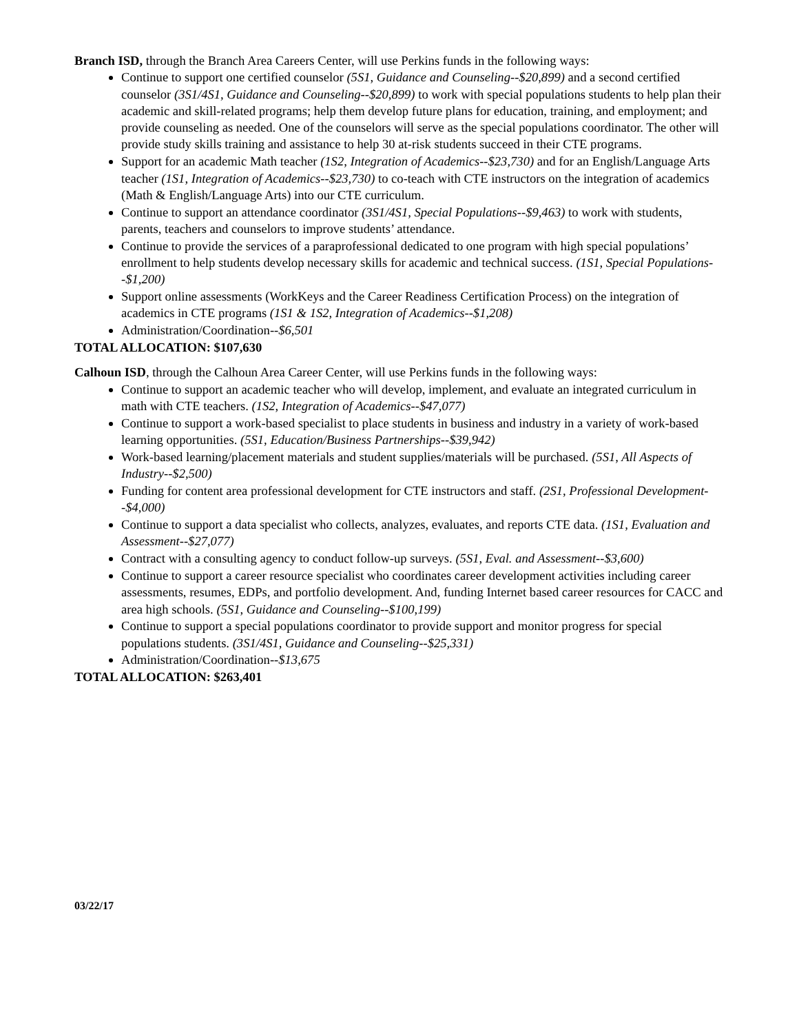Branch ISD, through the Branch Area Careers Center, will use Perkins funds in the following ways:
Continue to support one certified counselor (5S1, Guidance and Counseling--$20,899) and a second certified counselor (3S1/4S1, Guidance and Counseling--$20,899) to work with special populations students to help plan their academic and skill-related programs; help them develop future plans for education, training, and employment; and provide counseling as needed. One of the counselors will serve as the special populations coordinator. The other will provide study skills training and assistance to help 30 at-risk students succeed in their CTE programs.
Support for an academic Math teacher (1S2, Integration of Academics--$23,730) and for an English/Language Arts teacher (1S1, Integration of Academics--$23,730) to co-teach with CTE instructors on the integration of academics (Math & English/Language Arts) into our CTE curriculum.
Continue to support an attendance coordinator (3S1/4S1, Special Populations--$9,463) to work with students, parents, teachers and counselors to improve students’ attendance.
Continue to provide the services of a paraprofessional dedicated to one program with high special populations’ enrollment to help students develop necessary skills for academic and technical success. (1S1, Special Populations--$1,200)
Support online assessments (WorkKeys and the Career Readiness Certification Process) on the integration of academics in CTE programs (1S1 & 1S2, Integration of Academics--$1,208)
Administration/Coordination--$6,501
TOTAL ALLOCATION: $107,630
Calhoun ISD, through the Calhoun Area Career Center, will use Perkins funds in the following ways:
Continue to support an academic teacher who will develop, implement, and evaluate an integrated curriculum in math with CTE teachers. (1S2, Integration of Academics--$47,077)
Continue to support a work-based specialist to place students in business and industry in a variety of work-based learning opportunities. (5S1, Education/Business Partnerships--$39,942)
Work-based learning/placement materials and student supplies/materials will be purchased. (5S1, All Aspects of Industry--$2,500)
Funding for content area professional development for CTE instructors and staff. (2S1, Professional Development--$4,000)
Continue to support a data specialist who collects, analyzes, evaluates, and reports CTE data. (1S1, Evaluation and Assessment--$27,077)
Contract with a consulting agency to conduct follow-up surveys. (5S1, Eval. and Assessment--$3,600)
Continue to support a career resource specialist who coordinates career development activities including career assessments, resumes, EDPs, and portfolio development. And, funding Internet based career resources for CACC and area high schools. (5S1, Guidance and Counseling--$100,199)
Continue to support a special populations coordinator to provide support and monitor progress for special populations students. (3S1/4S1, Guidance and Counseling--$25,331)
Administration/Coordination--$13,675
TOTAL ALLOCATION: $263,401
03/22/17